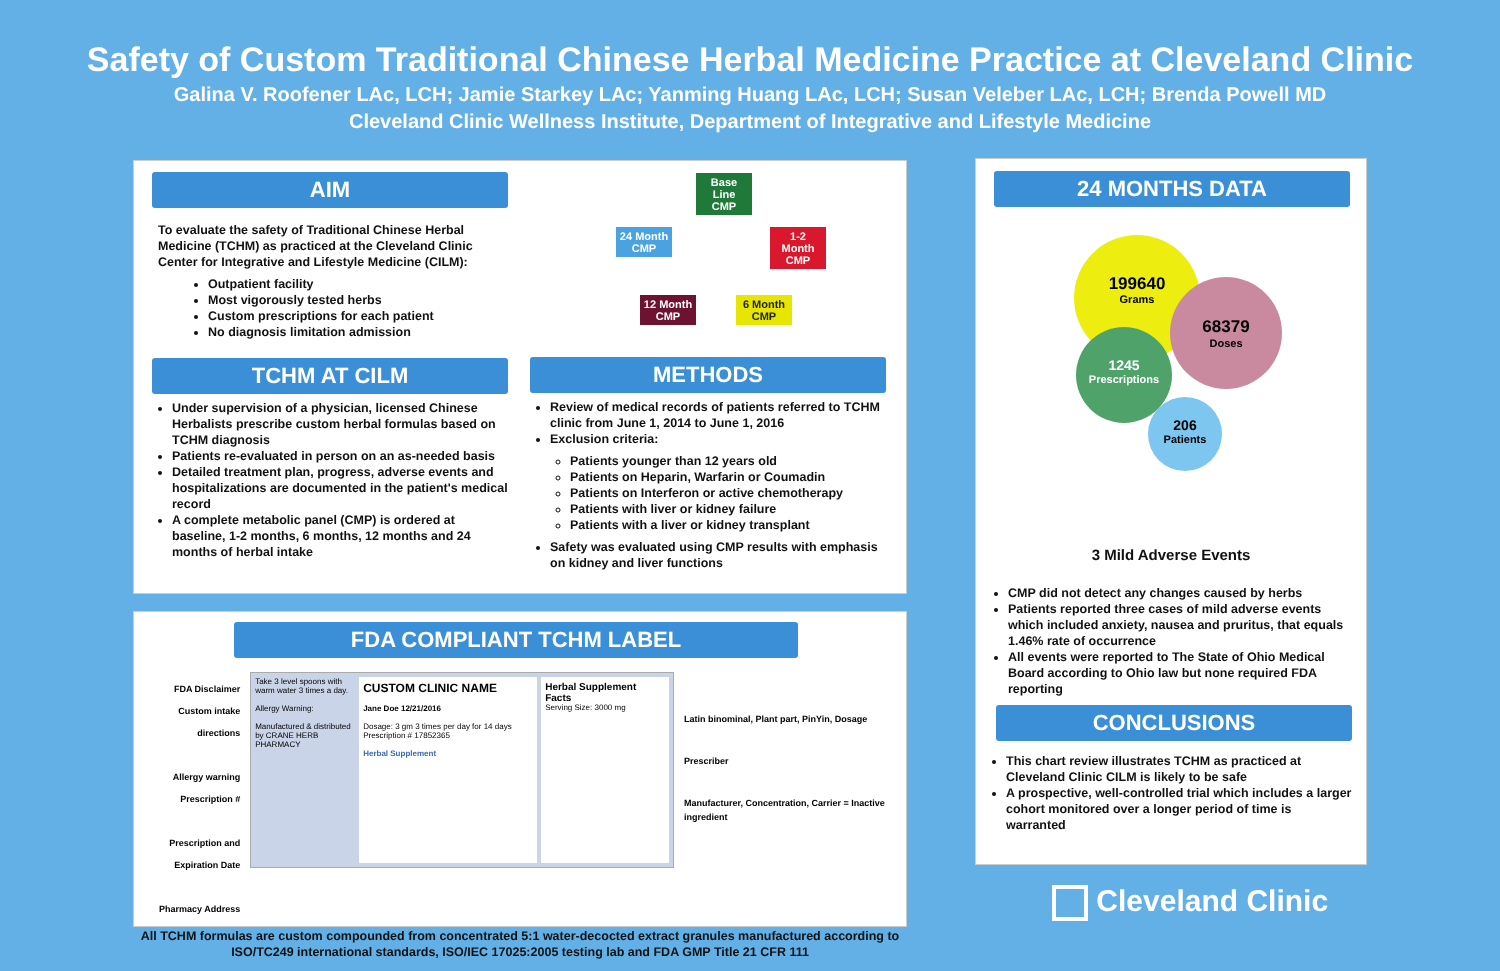Safety of Custom Traditional Chinese Herbal Medicine Practice at Cleveland Clinic
Galina V. Roofener LAc, LCH; Jamie Starkey LAc; Yanming Huang LAc, LCH; Susan Veleber LAc, LCH; Brenda Powell MD
Cleveland Clinic Wellness Institute, Department of Integrative and Lifestyle Medicine
AIM
To evaluate the safety of Traditional Chinese Herbal Medicine (TCHM) as practiced at the Cleveland Clinic Center for Integrative and Lifestyle Medicine (CILM):
Outpatient facility
Most vigorously tested herbs
Custom prescriptions for each patient
No diagnosis limitation admission
TCHM AT CILM
Under supervision of a physician, licensed Chinese Herbalists prescribe custom herbal formulas based on TCHM diagnosis
Patients re-evaluated in person on an as-needed basis
Detailed treatment plan, progress, adverse events and hospitalizations are documented in the patient's medical record
A complete metabolic panel (CMP) is ordered at baseline, 1-2 months, 6 months, 12 months and 24 months of herbal intake
Base Line CMP
1-2 Month CMP
6 Month CMP
12 Month CMP
24 Month CMP
METHODS
Review of medical records of patients referred to TCHM clinic from June 1, 2014 to June 1, 2016
Exclusion criteria:
Patients younger than 12 years old
Patients on Heparin, Warfarin or Coumadin
Patients on Interferon or active chemotherapy
Patients with liver or kidney failure
Patients with a liver or kidney transplant
Safety was evaluated using CMP results with emphasis on kidney and liver functions
FDA COMPLIANT TCHM LABEL
FDA Disclaimer
Custom intake directions
Allergy warning
Prescription #
Prescription and Expiration Date
Pharmacy Address
Take 3 level spoons with warm water 3 times a day.
Allergy Warning:
Manufactured & distributed by CRANE HERB PHARMACY
CUSTOM CLINIC NAME
Jane Doe 12/21/2016
Dosage: 3 gm 3 times per day for 14 days
Prescription # 17852365
Herbal Supplement
Herbal Supplement Facts
Serving Size: 3000 mg
Latin binominal, Plant part, PinYin, Dosage
Prescriber
Manufacturer, Concentration, Carrier = Inactive ingredient
All TCHM formulas are custom compounded from concentrated 5:1 water-decocted extract granules manufactured according to ISO/TC249 international standards, ISO/IEC 17025:2005 testing lab and FDA GMP Title 21 CFR 111
24 MONTHS DATA
199640
Grams
68379
Doses
1245
Prescriptions
206
Patients
3 Mild Adverse Events
CMP did not detect any changes caused by herbs
Patients reported three cases of mild adverse events which included anxiety, nausea and pruritus, that equals 1.46% rate of occurrence
All events were reported to The State of Ohio Medical Board according to Ohio law but none required FDA reporting
CONCLUSIONS
This chart review illustrates TCHM as practiced at Cleveland Clinic CILM is likely to be safe
A prospective, well-controlled trial which includes a larger cohort monitored over a longer period of time is warranted
Cleveland Clinic